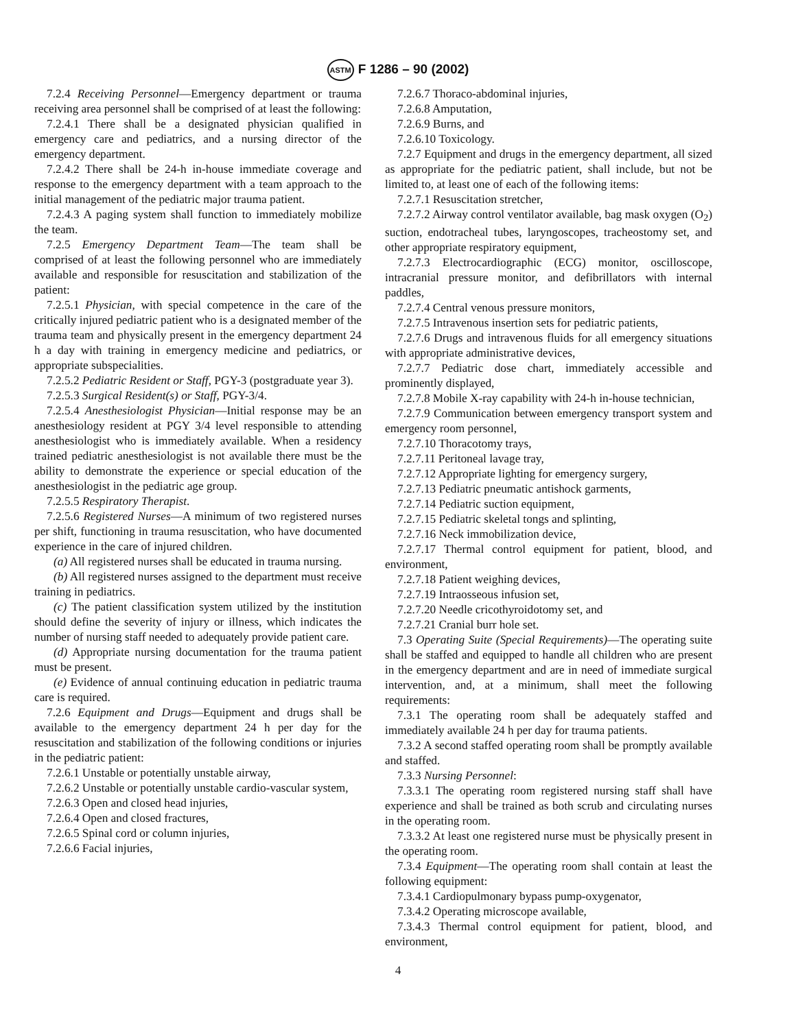ASTM F 1286 – 90 (2002)
7.2.4 Receiving Personnel—Emergency department or trauma receiving area personnel shall be comprised of at least the following:
7.2.4.1 There shall be a designated physician qualified in emergency care and pediatrics, and a nursing director of the emergency department.
7.2.4.2 There shall be 24-h in-house immediate coverage and response to the emergency department with a team approach to the initial management of the pediatric major trauma patient.
7.2.4.3 A paging system shall function to immediately mobilize the team.
7.2.5 Emergency Department Team—The team shall be comprised of at least the following personnel who are immediately available and responsible for resuscitation and stabilization of the patient:
7.2.5.1 Physician, with special competence in the care of the critically injured pediatric patient who is a designated member of the trauma team and physically present in the emergency department 24 h a day with training in emergency medicine and pediatrics, or appropriate subspecialities.
7.2.5.2 Pediatric Resident or Staff, PGY-3 (postgraduate year 3).
7.2.5.3 Surgical Resident(s) or Staff, PGY-3/4.
7.2.5.4 Anesthesiologist Physician—Initial response may be an anesthesiology resident at PGY 3/4 level responsible to attending anesthesiologist who is immediately available. When a residency trained pediatric anesthesiologist is not available there must be the ability to demonstrate the experience or special education of the anesthesiologist in the pediatric age group.
7.2.5.5 Respiratory Therapist.
7.2.5.6 Registered Nurses—A minimum of two registered nurses per shift, functioning in trauma resuscitation, who have documented experience in the care of injured children.
(a) All registered nurses shall be educated in trauma nursing.
(b) All registered nurses assigned to the department must receive training in pediatrics.
(c) The patient classification system utilized by the institution should define the severity of injury or illness, which indicates the number of nursing staff needed to adequately provide patient care.
(d) Appropriate nursing documentation for the trauma patient must be present.
(e) Evidence of annual continuing education in pediatric trauma care is required.
7.2.6 Equipment and Drugs—Equipment and drugs shall be available to the emergency department 24 h per day for the resuscitation and stabilization of the following conditions or injuries in the pediatric patient:
7.2.6.1 Unstable or potentially unstable airway,
7.2.6.2 Unstable or potentially unstable cardio-vascular system,
7.2.6.3 Open and closed head injuries,
7.2.6.4 Open and closed fractures,
7.2.6.5 Spinal cord or column injuries,
7.2.6.6 Facial injuries,
7.2.6.7 Thoraco-abdominal injuries,
7.2.6.8 Amputation,
7.2.6.9 Burns, and
7.2.6.10 Toxicology.
7.2.7 Equipment and drugs in the emergency department, all sized as appropriate for the pediatric patient, shall include, but not be limited to, at least one of each of the following items:
7.2.7.1 Resuscitation stretcher,
7.2.7.2 Airway control ventilator available, bag mask oxygen (O<sub>2</sub>) suction, endotracheal tubes, laryngoscopes, tracheostomy set, and other appropriate respiratory equipment,
7.2.7.3 Electrocardiographic (ECG) monitor, oscilloscope, intracranial pressure monitor, and defibrillators with internal paddles,
7.2.7.4 Central venous pressure monitors,
7.2.7.5 Intravenous insertion sets for pediatric patients,
7.2.7.6 Drugs and intravenous fluids for all emergency situations with appropriate administrative devices,
7.2.7.7 Pediatric dose chart, immediately accessible and prominently displayed,
7.2.7.8 Mobile X-ray capability with 24-h in-house technician,
7.2.7.9 Communication between emergency transport system and emergency room personnel,
7.2.7.10 Thoracotomy trays,
7.2.7.11 Peritoneal lavage tray,
7.2.7.12 Appropriate lighting for emergency surgery,
7.2.7.13 Pediatric pneumatic antishock garments,
7.2.7.14 Pediatric suction equipment,
7.2.7.15 Pediatric skeletal tongs and splinting,
7.2.7.16 Neck immobilization device,
7.2.7.17 Thermal control equipment for patient, blood, and environment,
7.2.7.18 Patient weighing devices,
7.2.7.19 Intraosseous infusion set,
7.2.7.20 Needle cricothyroidotomy set, and
7.2.7.21 Cranial burr hole set.
7.3 Operating Suite (Special Requirements)—The operating suite shall be staffed and equipped to handle all children who are present in the emergency department and are in need of immediate surgical intervention, and, at a minimum, shall meet the following requirements:
7.3.1 The operating room shall be adequately staffed and immediately available 24 h per day for trauma patients.
7.3.2 A second staffed operating room shall be promptly available and staffed.
7.3.3 Nursing Personnel:
7.3.3.1 The operating room registered nursing staff shall have experience and shall be trained as both scrub and circulating nurses in the operating room.
7.3.3.2 At least one registered nurse must be physically present in the operating room.
7.3.4 Equipment—The operating room shall contain at least the following equipment:
7.3.4.1 Cardiopulmonary bypass pump-oxygenator,
7.3.4.2 Operating microscope available,
7.3.4.3 Thermal control equipment for patient, blood, and environment,
4